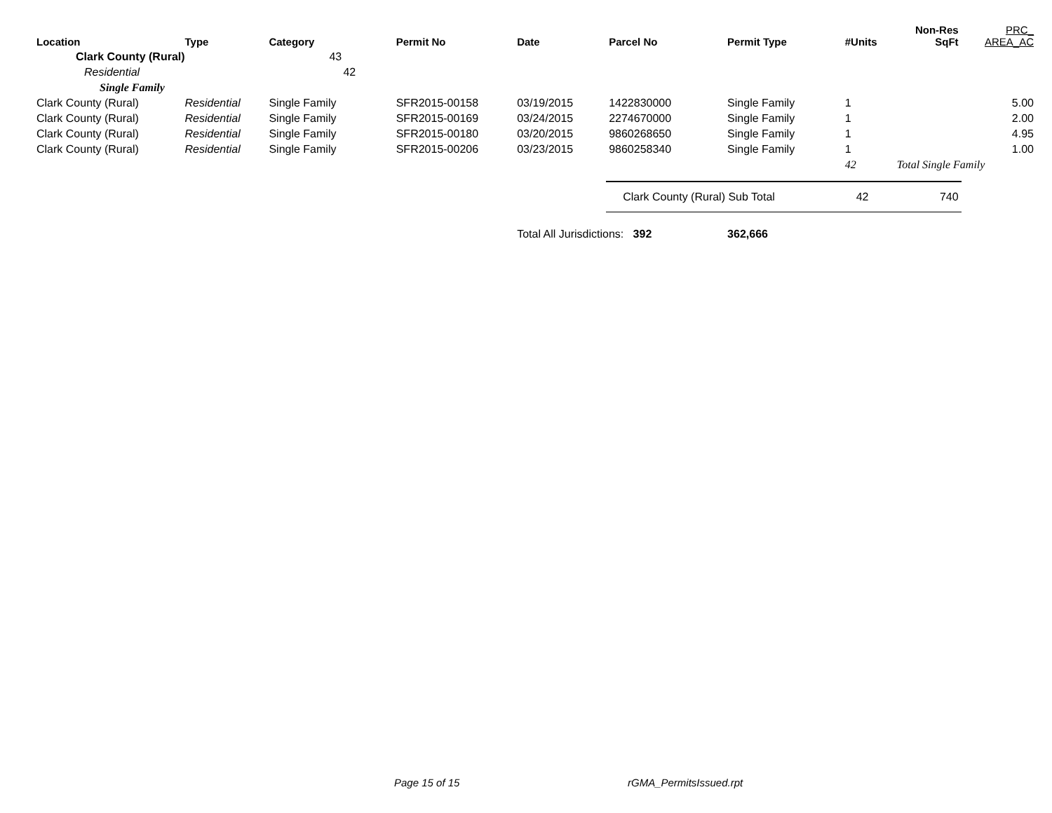| Location | Type | Category | Permit No | Date | Parcel No | Permit Type | #Units | Non-Res SqFt | PRC_ AREA_AC |
| --- | --- | --- | --- | --- | --- | --- | --- | --- | --- |
| Clark County (Rural) | | 43 | | | | | | | |
| Residential | | 42 | | | | | | | |
| Single Family | | | | | | | | | |
| Clark County (Rural) | Residential | Single Family | SFR2015-00158 | 03/19/2015 | 1422830000 | Single Family | 1 | | 5.00 |
| Clark County (Rural) | Residential | Single Family | SFR2015-00169 | 03/24/2015 | 2274670000 | Single Family | 1 | | 2.00 |
| Clark County (Rural) | Residential | Single Family | SFR2015-00180 | 03/20/2015 | 9860268650 | Single Family | 1 | | 4.95 |
| Clark County (Rural) | Residential | Single Family | SFR2015-00206 | 03/23/2015 | 9860258340 | Single Family | 1 | | 1.00 |
| | | | | | | | 42 | Total Single Family | |
| | | | | | Clark County (Rural) Sub Total | | 42 | 740 | |
| | | | | Total All Jurisdictions: 392 | | 362,666 | | | |
Page 15 of 15 rGMA_PermitsIssued.rpt